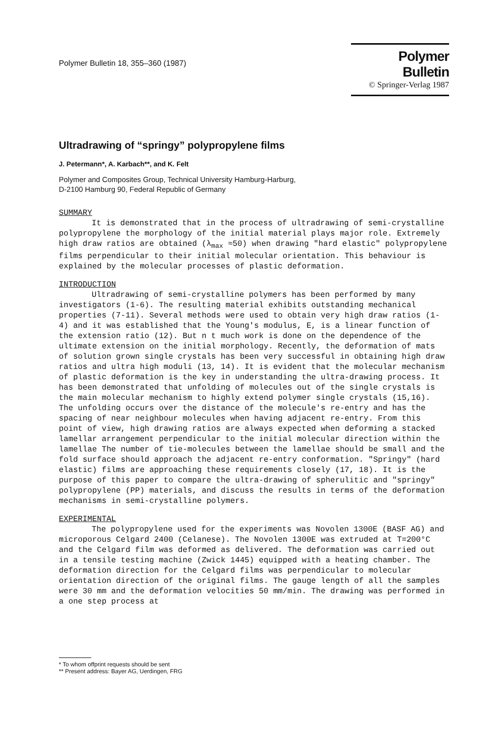Polymer Bulletin 18, 355–360 (1987)
Polymer Bulletin
© Springer-Verlag 1987
Ultradrawing of “springy” polypropylene films
J. Petermann*, A. Karbach**, and K. Felt
Polymer and Composites Group, Technical University Hamburg-Harburg,
D-2100 Hamburg 90, Federal Republic of Germany
SUMMARY
It is demonstrated that in the process of ultradrawing of semi-crystalline polypropylene the morphology of the initial material plays major role. Extremely high draw ratios are obtained (λ<sub>max</sub> ≈50) when drawing "hard elastic" polypropylene films perpendicular to their initial molecular orientation. This behaviour is explained by the molecular processes of plastic deformation.
INTRODUCTION
Ultradrawing of semi-crystalline polymers has been performed by many investigators (1-6). The resulting material exhibits outstanding mechanical properties (7-11). Several methods were used to obtain very high draw ratios (1-4) and it was established that the Young's modulus, E, is a linear function of the extension ratio (12). But n t much work is done on the dependence of the ultimate extension on the initial morphology. Recently, the deformation of mats of solution grown single crystals has been very successful in obtaining high draw ratios and ultra high moduli (13, 14). It is evident that the molecular mechanism of plastic deformation is the key in understanding the ultra-drawing process. It has been demonstrated that unfolding of molecules out of the single crystals is the main molecular mechanism to highly extend polymer single crystals (15,16). The unfolding occurs over the distance of the molecule's re-entry and has the spacing of near neighbour molecules when having adjacent re-entry. From this point of view, high drawing ratios are always expected when deforming a stacked lamellar arrangement perpendicular to the initial molecular direction within the lamellae The number of tie-molecules between the lamellae should be small and the fold surface should approach the adjacent re-entry conformation. "Springy" (hard elastic) films are approaching these requirements closely (17, 18). It is the purpose of this paper to compare the ultra-drawing of spherulitic and "springy" polypropylene (PP) materials, and discuss the results in terms of the deformation mechanisms in semi-crystalline polymers.
EXPERIMENTAL
The polypropylene used for the experiments was Novolen 1300E (BASF AG) and microporous Celgard 2400 (Celanese). The Novolen 1300E was extruded at T=200°C and the Celgard film was deformed as delivered. The deformation was carried out in a tensile testing machine (Zwick 1445) equipped with a heating chamber. The deformation direction for the Celgard films was perpendicular to molecular orientation direction of the original films. The gauge length of all the samples were 30 mm and the deformation velocities 50 mm/min. The drawing was performed in a one step process at
* To whom offprint requests should be sent
** Present address: Bayer AG, Uerdingen, FRG